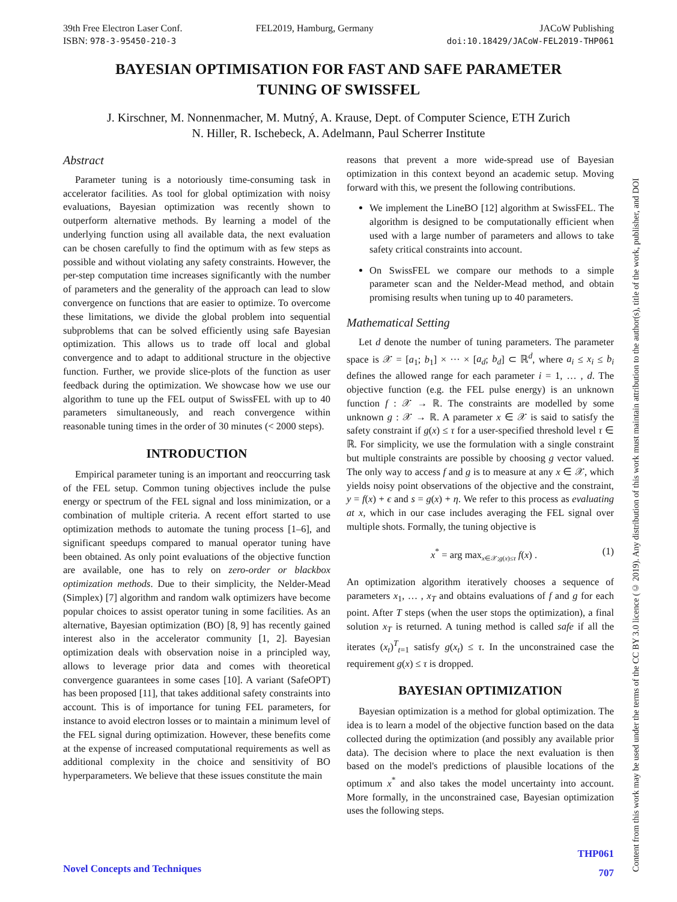39th Free Electron Laser Conf.
ISBN: 978-3-95450-210-3
FEL2019, Hamburg, Germany JACoW Publishing
doi:10.18429/JACoW-FEL2019-THP061
BAYESIAN OPTIMISATION FOR FAST AND SAFE PARAMETER
TUNING OF SWISSFEL
J. Kirschner, M. Nonnenmacher, M. Mutný, A. Krause, Dept. of Computer Science, ETH Zurich
N. Hiller, R. Ischebeck, A. Adelmann, Paul Scherrer Institute
Abstract
Parameter tuning is a notoriously time-consuming task in accelerator facilities. As tool for global optimization with noisy evaluations, Bayesian optimization was recently shown to outperform alternative methods. By learning a model of the underlying function using all available data, the next evaluation can be chosen carefully to find the optimum with as few steps as possible and without violating any safety constraints. However, the per-step computation time increases significantly with the number of parameters and the generality of the approach can lead to slow convergence on functions that are easier to optimize. To overcome these limitations, we divide the global problem into sequential subproblems that can be solved efficiently using safe Bayesian optimization. This allows us to trade off local and global convergence and to adapt to additional structure in the objective function. Further, we provide slice-plots of the function as user feedback during the optimization. We showcase how we use our algorithm to tune up the FEL output of SwissFEL with up to 40 parameters simultaneously, and reach convergence within reasonable tuning times in the order of 30 minutes (< 2000 steps).
INTRODUCTION
Empirical parameter tuning is an important and reoccurring task of the FEL setup. Common tuning objectives include the pulse energy or spectrum of the FEL signal and loss minimization, or a combination of multiple criteria. A recent effort started to use optimization methods to automate the tuning process [1–6], and significant speedups compared to manual operator tuning have been obtained. As only point evaluations of the objective function are available, one has to rely on zero-order or blackbox optimization methods. Due to their simplicity, the Nelder-Mead (Simplex) [7] algorithm and random walk optimizers have become popular choices to assist operator tuning in some facilities. As an alternative, Bayesian optimization (BO) [8, 9] has recently gained interest also in the accelerator community [1, 2]. Bayesian optimization deals with observation noise in a principled way, allows to leverage prior data and comes with theoretical convergence guarantees in some cases [10]. A variant (SafeOPT) has been proposed [11], that takes additional safety constraints into account. This is of importance for tuning FEL parameters, for instance to avoid electron losses or to maintain a minimum level of the FEL signal during optimization. However, these benefits come at the expense of increased computational requirements as well as additional complexity in the choice and sensitivity of BO hyperparameters. We believe that these issues constitute the main
reasons that prevent a more wide-spread use of Bayesian optimization in this context beyond an academic setup. Moving forward with this, we present the following contributions.
We implement the LineBO [12] algorithm at SwissFEL. The algorithm is designed to be computationally efficient when used with a large number of parameters and allows to take safety critical constraints into account.
On SwissFEL we compare our methods to a simple parameter scan and the Nelder-Mead method, and obtain promising results when tuning up to 40 parameters.
Mathematical Setting
Let d denote the number of tuning parameters. The parameter space is 𝒳 = [a<sub>1</sub>; b<sub>1</sub>] × ··· × [a<sub>d</sub>; b<sub>d</sub>] ⊂ ℝ<sup>d</sup>, where a<sub>i</sub> ≤ x<sub>i</sub> ≤ b<sub>i</sub> defines the allowed range for each parameter i = 1, … , d. The objective function (e.g. the FEL pulse energy) is an unknown function f : 𝒳 → ℝ. The constraints are modelled by some unknown g : 𝒳 → ℝ. A parameter x ∈ 𝒳 is said to satisfy the safety constraint if g(x) ≤ τ for a user-specified threshold level τ ∈ ℝ. For simplicity, we use the formulation with a single constraint but multiple constraints are possible by choosing g vector valued. The only way to access f and g is to measure at any x ∈ 𝒳, which yields noisy point observations of the objective and the constraint, y = f(x) + ϵ and s = g(x) + η. We refer to this process as evaluating at x, which in our case includes averaging the FEL signal over multiple shots. Formally, the tuning objective is
x<sup>*</sup> = arg max<sub>x∈𝒳;g(x)≤τ</sub> f(x) . (1)
An optimization algorithm iteratively chooses a sequence of parameters x<sub>1</sub>, … , x<sub>T</sub> and obtains evaluations of f and g for each point. After T steps (when the user stops the optimization), a final solution x<sub>T</sub> is returned. A tuning method is called safe if all the iterates (x<sub>t</sub>)<sup>T</sup><sub>t=1</sub> satisfy g(x<sub>t</sub>) ≤ τ. In the unconstrained case the requirement g(x) ≤ τ is dropped.
BAYESIAN OPTIMIZATION
Bayesian optimization is a method for global optimization. The idea is to learn a model of the objective function based on the data collected during the optimization (and possibly any available prior data). The decision where to place the next evaluation is then based on the model's predictions of plausible locations of the optimum x<sup>*</sup> and also takes the model uncertainty into account. More formally, in the unconstrained case, Bayesian optimization uses the following steps.
Content from this work may be used under the terms of the CC BY 3.0 licence (© 2019). Any distribution of this work must maintain attribution to the author(s), title of the work, publisher, and DOI
Novel Concepts and Techniques
THP061
707